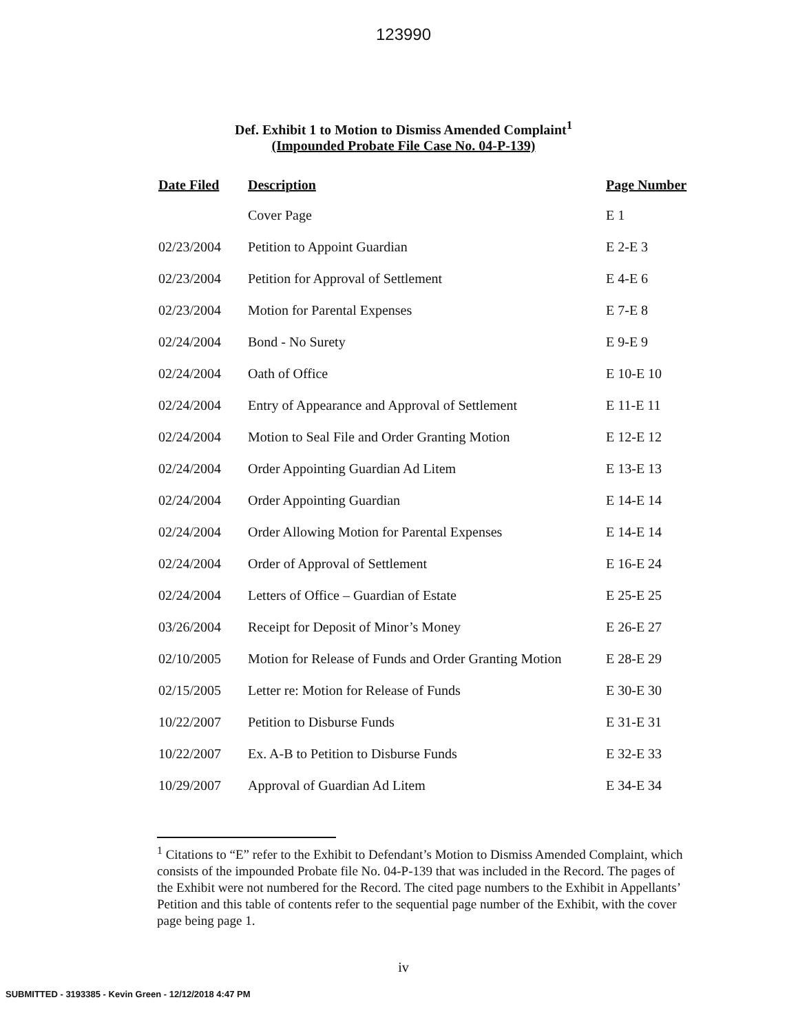123990
Def. Exhibit 1 to Motion to Dismiss Amended Complaint<sup>1</sup>
(Impounded Probate File Case No. 04-P-139)
| Date Filed | Description | Page Number |
| --- | --- | --- |
| | Cover Page | E 1 |
| 02/23/2004 | Petition to Appoint Guardian | E 2-E 3 |
| 02/23/2004 | Petition for Approval of Settlement | E 4-E 6 |
| 02/23/2004 | Motion for Parental Expenses | E 7-E 8 |
| 02/24/2004 | Bond - No Surety | E 9-E 9 |
| 02/24/2004 | Oath of Office | E 10-E 10 |
| 02/24/2004 | Entry of Appearance and Approval of Settlement | E 11-E 11 |
| 02/24/2004 | Motion to Seal File and Order Granting Motion | E 12-E 12 |
| 02/24/2004 | Order Appointing Guardian Ad Litem | E 13-E 13 |
| 02/24/2004 | Order Appointing Guardian | E 14-E 14 |
| 02/24/2004 | Order Allowing Motion for Parental Expenses | E 14-E 14 |
| 02/24/2004 | Order of Approval of Settlement | E 16-E 24 |
| 02/24/2004 | Letters of Office – Guardian of Estate | E 25-E 25 |
| 03/26/2004 | Receipt for Deposit of Minor’s Money | E 26-E 27 |
| 02/10/2005 | Motion for Release of Funds and Order Granting Motion | E 28-E 29 |
| 02/15/2005 | Letter re: Motion for Release of Funds | E 30-E 30 |
| 10/22/2007 | Petition to Disburse Funds | E 31-E 31 |
| 10/22/2007 | Ex. A-B to Petition to Disburse Funds | E 32-E 33 |
| 10/29/2007 | Approval of Guardian Ad Litem | E 34-E 34 |
<sup>1</sup> Citations to “E” refer to the Exhibit to Defendant’s Motion to Dismiss Amended Complaint, which consists of the impounded Probate file No. 04-P-139 that was included in the Record. The pages of the Exhibit were not numbered for the Record. The cited page numbers to the Exhibit in Appellants’ Petition and this table of contents refer to the sequential page number of the Exhibit, with the cover page being page 1.
iv
SUBMITTED - 3193385 - Kevin Green - 12/12/2018 4:47 PM